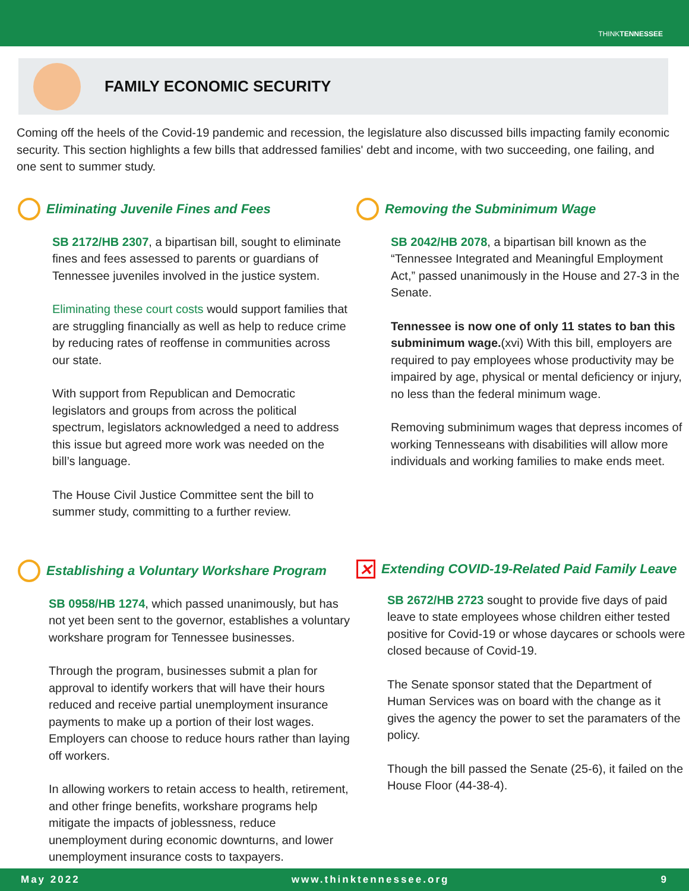THINKTENNESSEE
FAMILY ECONOMIC SECURITY
Coming off the heels of the Covid-19 pandemic and recession, the legislature also discussed bills impacting family economic security. This section highlights a few bills that addressed families' debt and income, with two succeeding, one failing, and one sent to summer study.
Eliminating Juvenile Fines and Fees
SB 2172/HB 2307, a bipartisan bill, sought to eliminate fines and fees assessed to parents or guardians of Tennessee juveniles involved in the justice system.
Eliminating these court costs would support families that are struggling financially as well as help to reduce crime by reducing rates of reoffense in communities across our state.
With support from Republican and Democratic legislators and groups from across the political spectrum, legislators acknowledged a need to address this issue but agreed more work was needed on the bill’s language.
The House Civil Justice Committee sent the bill to summer study, committing to a further review.
Removing the Subminimum Wage
SB 2042/HB 2078, a bipartisan bill known as the “Tennessee Integrated and Meaningful Employment Act,” passed unanimously in the House and 27-3 in the Senate.
Tennessee is now one of only 11 states to ban this subminimum wage.(xvi) With this bill, employers are required to pay employees whose productivity may be impaired by age, physical or mental deficiency or injury, no less than the federal minimum wage.
Removing subminimum wages that depress incomes of working Tennesseans with disabilities will allow more individuals and working families to make ends meet.
Establishing a Voluntary Workshare Program
SB 0958/HB 1274, which passed unanimously, but has not yet been sent to the governor, establishes a voluntary workshare program for Tennessee businesses.
Through the program, businesses submit a plan for approval to identify workers that will have their hours reduced and receive partial unemployment insurance payments to make up a portion of their lost wages. Employers can choose to reduce hours rather than laying off workers.
In allowing workers to retain access to health, retirement, and other fringe benefits, workshare programs help mitigate the impacts of joblessness, reduce unemployment during economic downturns, and lower unemployment insurance costs to taxpayers.
✕ Extending COVID-19-Related Paid Family Leave
SB 2672/HB 2723 sought to provide five days of paid leave to state employees whose children either tested positive for Covid-19 or whose daycares or schools were closed because of Covid-19.
The Senate sponsor stated that the Department of Human Services was on board with the change as it gives the agency the power to set the paramaters of the policy.
Though the bill passed the Senate (25-6), it failed on the House Floor (44-38-4).
May 2022 www.thinktennessee.org 9